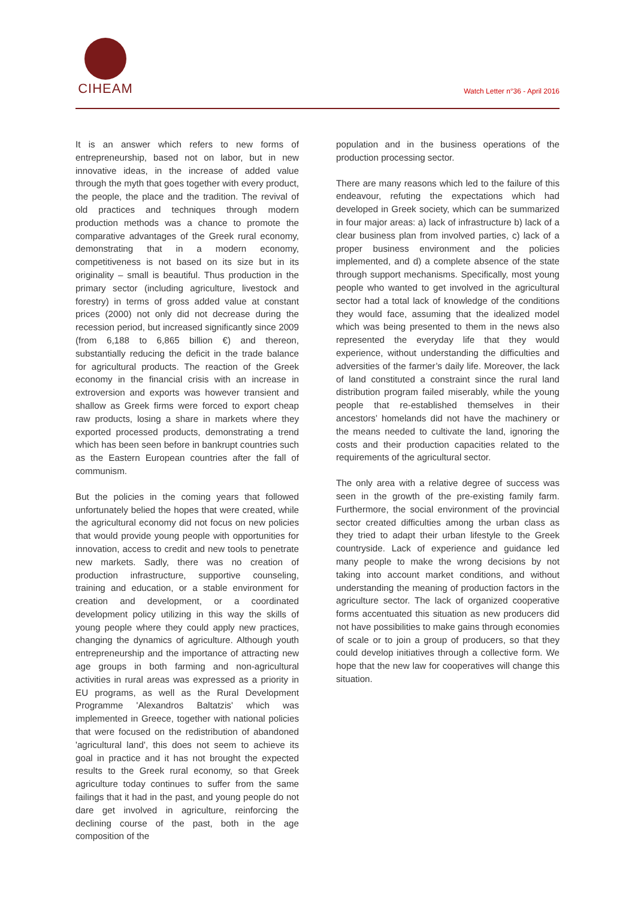CIHEAM
Watch Letter n°36 - April 2016
It is an answer which refers to new forms of entrepreneurship, based not on labor, but in new innovative ideas, in the increase of added value through the myth that goes together with every product, the people, the place and the tradition. The revival of old practices and techniques through modern production methods was a chance to promote the comparative advantages of the Greek rural economy, demonstrating that in a modern economy, competitiveness is not based on its size but in its originality – small is beautiful. Thus production in the primary sector (including agriculture, livestock and forestry) in terms of gross added value at constant prices (2000) not only did not decrease during the recession period, but increased significantly since 2009 (from 6,188 to 6,865 billion €) and thereon, substantially reducing the deficit in the trade balance for agricultural products. The reaction of the Greek economy in the financial crisis with an increase in extroversion and exports was however transient and shallow as Greek firms were forced to export cheap raw products, losing a share in markets where they exported processed products, demonstrating a trend which has been seen before in bankrupt countries such as the Eastern European countries after the fall of communism.
But the policies in the coming years that followed unfortunately belied the hopes that were created, while the agricultural economy did not focus on new policies that would provide young people with opportunities for innovation, access to credit and new tools to penetrate new markets. Sadly, there was no creation of production infrastructure, supportive counseling, training and education, or a stable environment for creation and development, or a coordinated development policy utilizing in this way the skills of young people where they could apply new practices, changing the dynamics of agriculture. Although youth entrepreneurship and the importance of attracting new age groups in both farming and non-agricultural activities in rural areas was expressed as a priority in EU programs, as well as the Rural Development Programme 'Alexandros Baltatzis' which was implemented in Greece, together with national policies that were focused on the redistribution of abandoned 'agricultural land', this does not seem to achieve its goal in practice and it has not brought the expected results to the Greek rural economy, so that Greek agriculture today continues to suffer from the same failings that it had in the past, and young people do not dare get involved in agriculture, reinforcing the declining course of the past, both in the age composition of the
population and in the business operations of the production processing sector.
There are many reasons which led to the failure of this endeavour, refuting the expectations which had developed in Greek society, which can be summarized in four major areas: a) lack of infrastructure b) lack of a clear business plan from involved parties, c) lack of a proper business environment and the policies implemented, and d) a complete absence of the state through support mechanisms. Specifically, most young people who wanted to get involved in the agricultural sector had a total lack of knowledge of the conditions they would face, assuming that the idealized model which was being presented to them in the news also represented the everyday life that they would experience, without understanding the difficulties and adversities of the farmer’s daily life. Moreover, the lack of land constituted a constraint since the rural land distribution program failed miserably, while the young people that re-established themselves in their ancestors’ homelands did not have the machinery or the means needed to cultivate the land, ignoring the costs and their production capacities related to the requirements of the agricultural sector.
The only area with a relative degree of success was seen in the growth of the pre-existing family farm. Furthermore, the social environment of the provincial sector created difficulties among the urban class as they tried to adapt their urban lifestyle to the Greek countryside. Lack of experience and guidance led many people to make the wrong decisions by not taking into account market conditions, and without understanding the meaning of production factors in the agriculture sector. The lack of organized cooperative forms accentuated this situation as new producers did not have possibilities to make gains through economies of scale or to join a group of producers, so that they could develop initiatives through a collective form. We hope that the new law for cooperatives will change this situation.